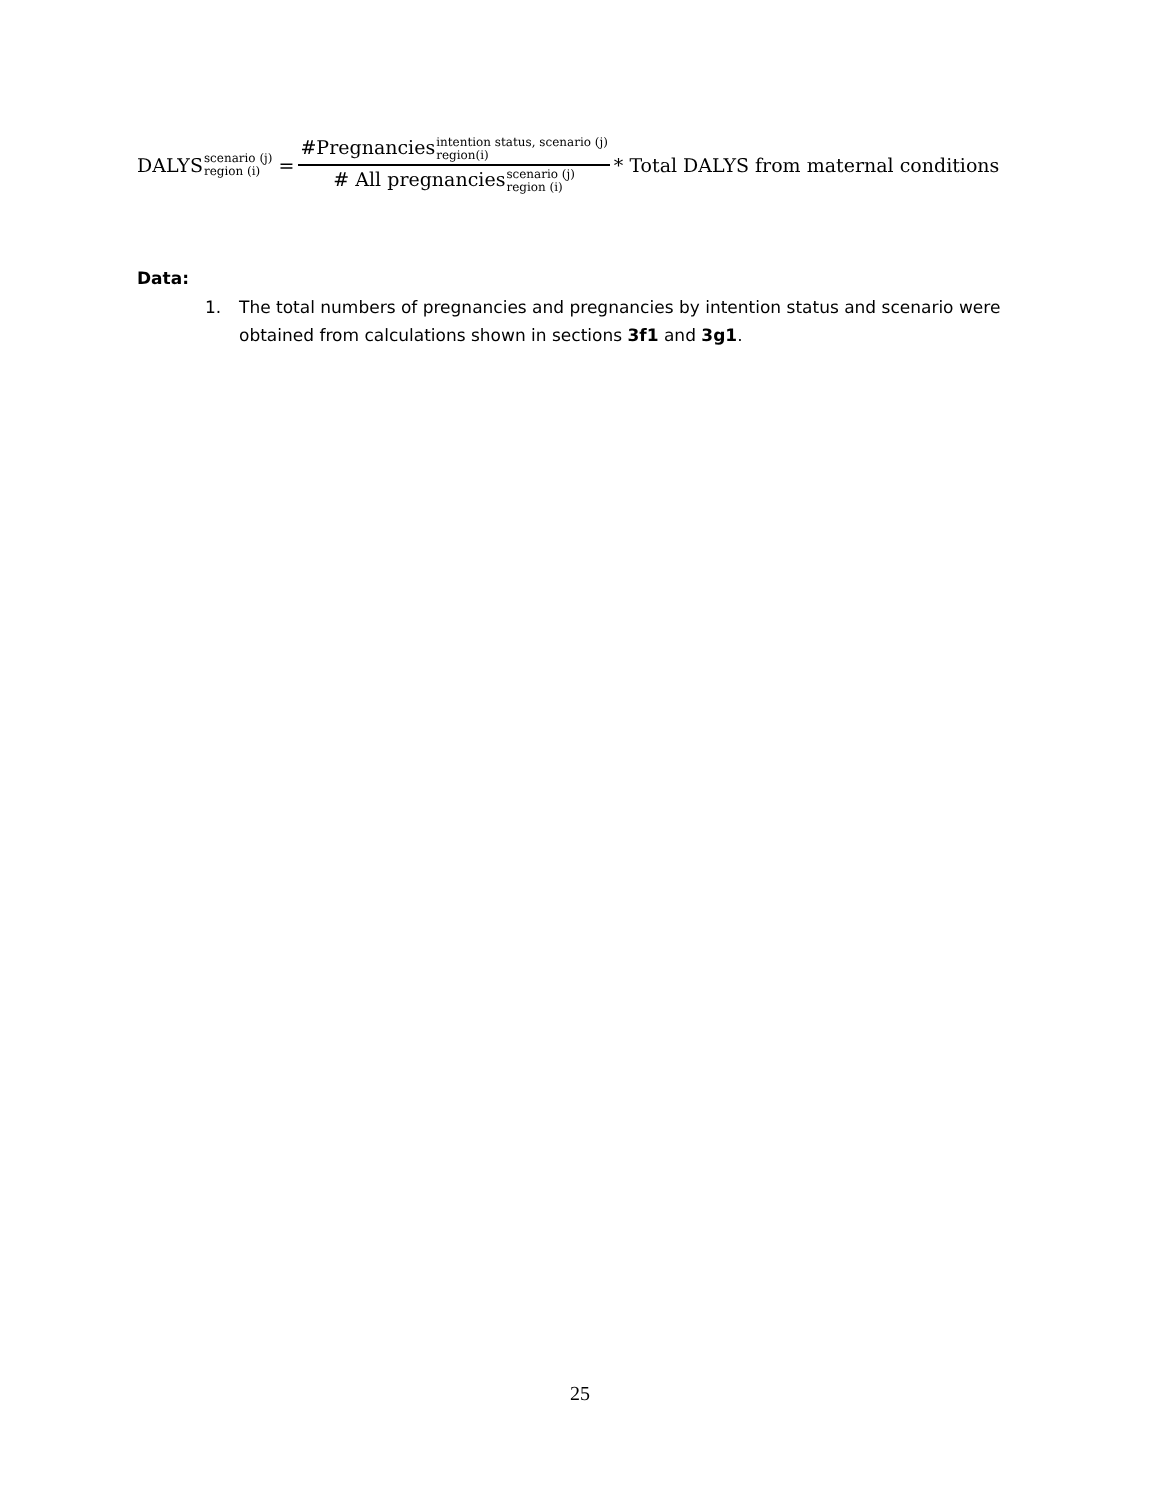DALYS scenario (j) region (i) = #Pregnanciesintention status, scenario (j) region(i) # All pregnanciesscenario (j) region (i) * Total DALYS from maternal conditions
Data:
1. The total numbers of pregnancies and pregnancies by intention status and scenario were obtained from calculations shown in sections 3f1 and 3g1.
25